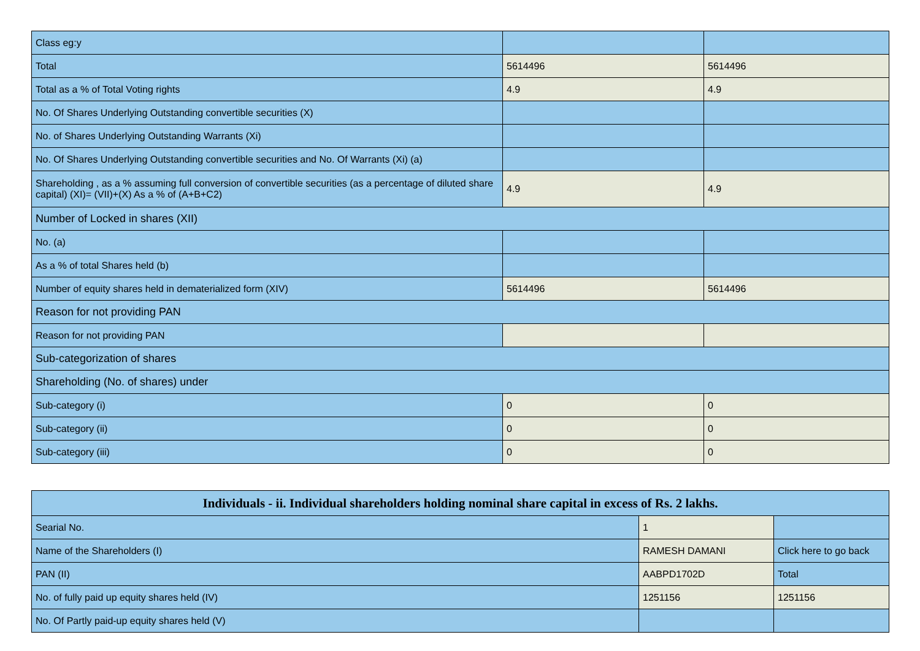| Class eg:y | | |
| Total | 5614496 | 5614496 |
| Total as a % of Total Voting rights | 4.9 | 4.9 |
| No. Of Shares Underlying Outstanding convertible securities (X) | | |
| No. of Shares Underlying Outstanding Warrants (Xi) | | |
| No. Of Shares Underlying Outstanding convertible securities and No. Of Warrants (Xi) (a) | | |
| Shareholding , as a % assuming full conversion of convertible securities (as a percentage of diluted share capital) (XI)= (VII)+(X) As a % of (A+B+C2) | 4.9 | 4.9 |
| Number of Locked in shares (XII) | | |
| No. (a) | | |
| As a % of total Shares held (b) | | |
| Number of equity shares held in dematerialized form (XIV) | 5614496 | 5614496 |
| Reason for not providing PAN | | |
| Reason for not providing PAN | | |
| Sub-categorization of shares | | |
| Shareholding (No. of shares) under | | |
| Sub-category (i) | 0 | 0 |
| Sub-category (ii) | 0 | 0 |
| Sub-category (iii) | 0 | 0 |
| Individuals - ii. Individual shareholders holding nominal share capital in excess of Rs. 2 lakhs. | | |
| --- | --- | --- |
| Searial No. | 1 | |
| Name of the Shareholders (I) | RAMESH DAMANI | Click here to go back |
| PAN (II) | AABPD1702D | Total |
| No. of fully paid up equity shares held (IV) | 1251156 | 1251156 |
| No. Of Partly paid-up equity shares held (V) | | |